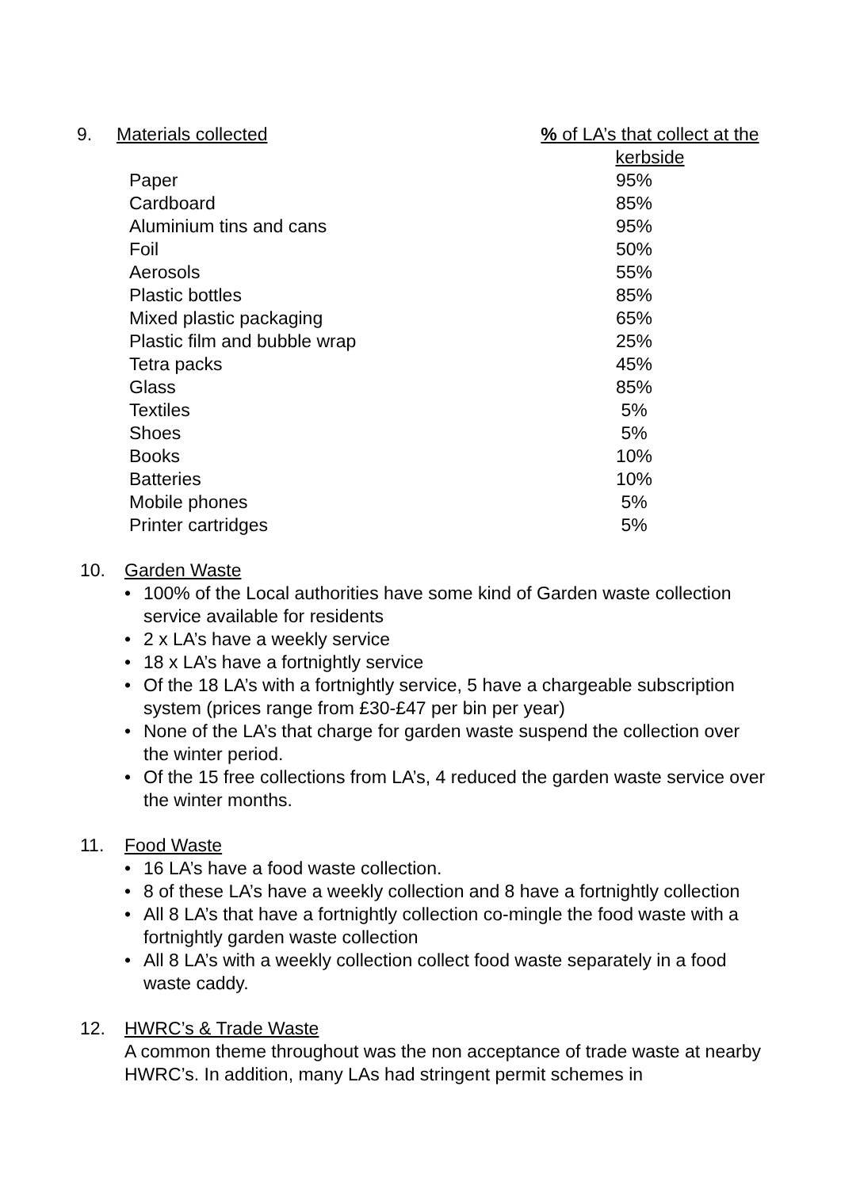| 9. | Materials collected | % of LA’s that collect at the kerbside |
| --- | --- | --- |
| | Paper | 95% |
| | Cardboard | 85% |
| | Aluminium tins and cans | 95% |
| | Foil | 50% |
| | Aerosols | 55% |
| | Plastic bottles | 85% |
| | Mixed plastic packaging | 65% |
| | Plastic film and bubble wrap | 25% |
| | Tetra packs | 45% |
| | Glass | 85% |
| | Textiles | 5% |
| | Shoes | 5% |
| | Books | 10% |
| | Batteries | 10% |
| | Mobile phones | 5% |
| | Printer cartridges | 5% |
10. Garden Waste
• 100% of the Local authorities have some kind of Garden waste collection service available for residents
• 2 x LA’s have a weekly service
• 18 x LA’s have a fortnightly service
• Of the 18 LA’s with a fortnightly service, 5 have a chargeable subscription system (prices range from £30-£47 per bin per year)
• None of the LA’s that charge for garden waste suspend the collection over the winter period.
• Of the 15 free collections from LA’s, 4 reduced the garden waste service over the winter months.
11. Food Waste
• 16 LA’s have a food waste collection.
• 8 of these LA’s have a weekly collection and 8 have a fortnightly collection
• All 8 LA’s that have a fortnightly collection co-mingle the food waste with a fortnightly garden waste collection
• All 8 LA’s with a weekly collection collect food waste separately in a food waste caddy.
12. HWRC’s & Trade Waste
A common theme throughout was the non acceptance of trade waste at nearby HWRC’s. In addition, many LAs had stringent permit schemes in